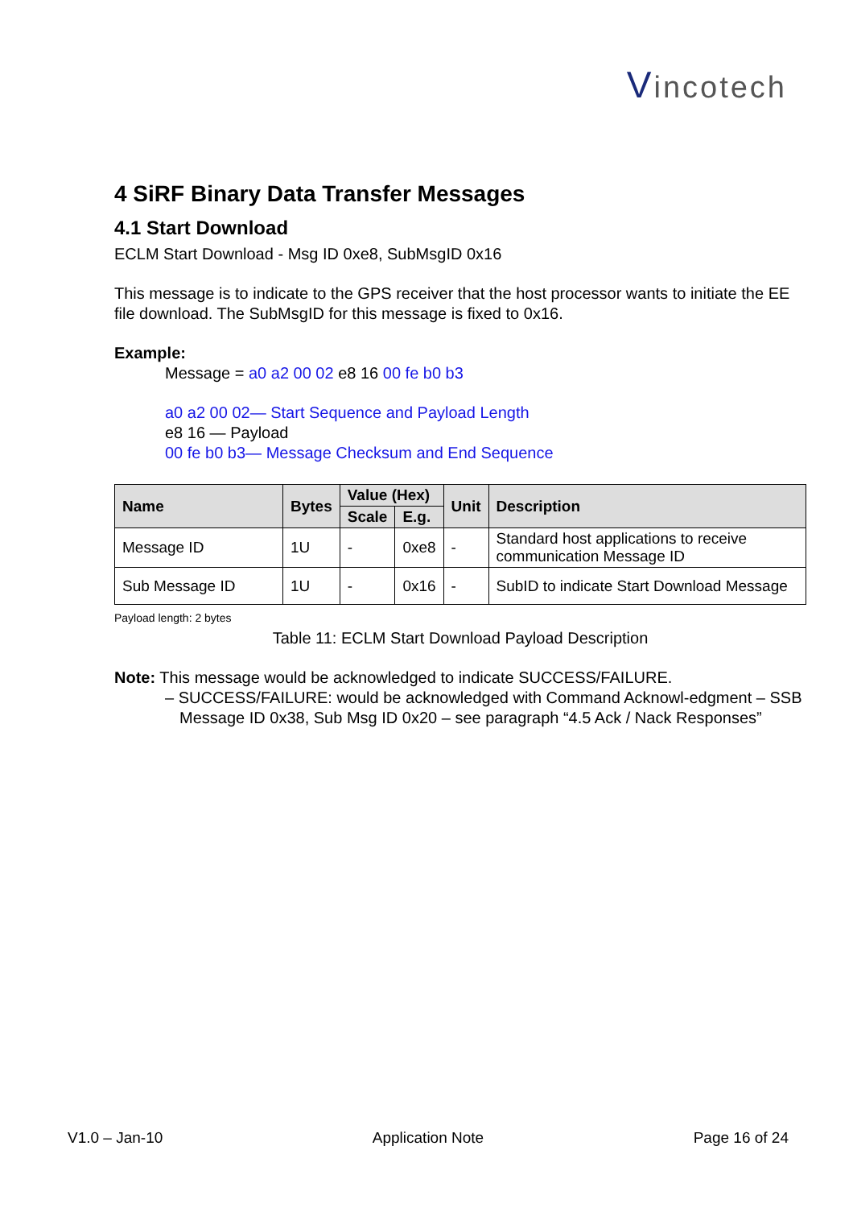Vincotech
4 SiRF Binary Data Transfer Messages
4.1 Start Download
ECLM Start Download - Msg ID 0xe8, SubMsgID 0x16
This message is to indicate to the GPS receiver that the host processor wants to initiate the EE file download. The SubMsgID for this message is fixed to 0x16.
Example:
Message = a0 a2 00 02 e8 16 00 fe b0 b3
a0 a2 00 02— Start Sequence and Payload Length
e8 16 — Payload
00 fe b0 b3— Message Checksum and End Sequence
| Name | Bytes | Value (Hex) | | Unit | Description |
| --- | --- | --- | --- | --- | --- |
| | | Scale | E.g. | | |
| Message ID | 1U | - | 0xe8 | - | Standard host applications to receive communication Message ID |
| Sub Message ID | 1U | - | 0x16 | - | SubID to indicate Start Download Message |
Payload length: 2 bytes
Table 11: ECLM Start Download Payload Description
Note: This message would be acknowledged to indicate SUCCESS/FAILURE.
– SUCCESS/FAILURE: would be acknowledged with Command Acknowl-edgment – SSB Message ID 0x38, Sub Msg ID 0x20 – see paragraph “4.5 Ack / Nack Responses”
V1.0 – Jan-10 Application Note Page 16 of 24